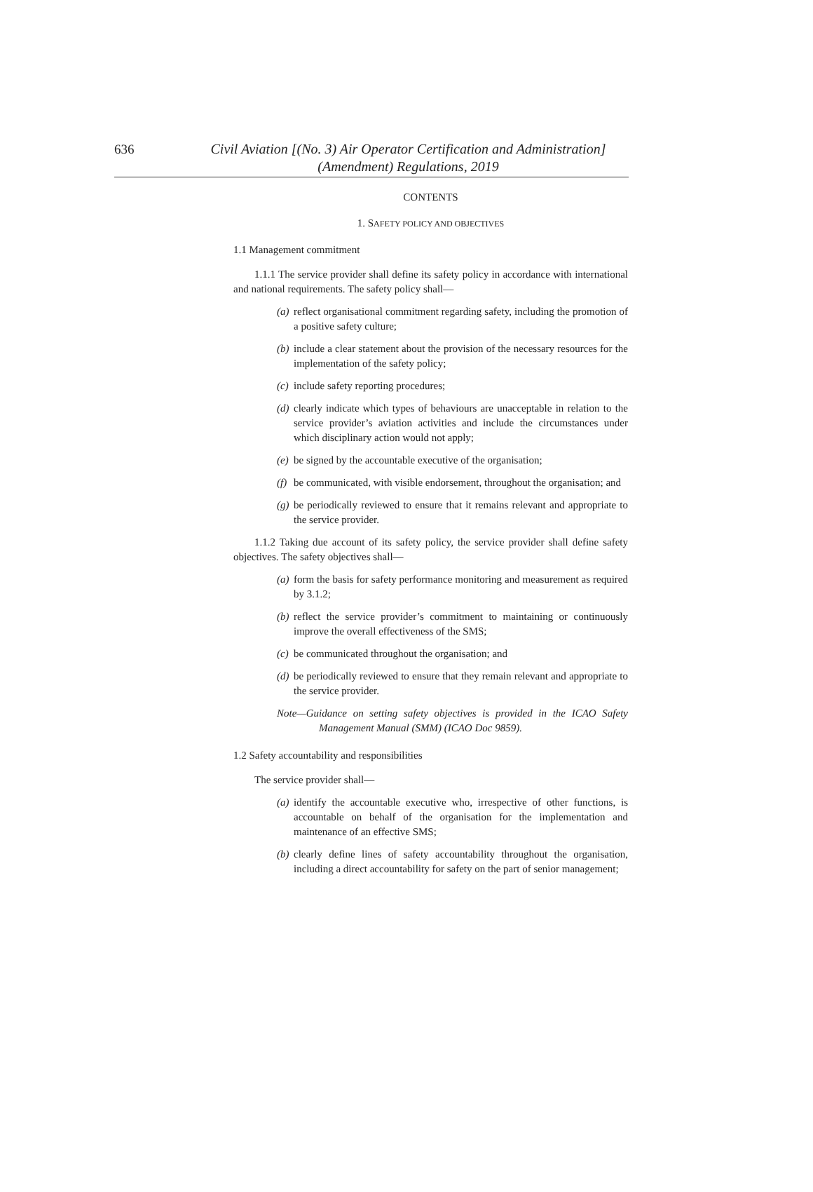636
Civil Aviation [(No. 3) Air Operator Certification and Administration]
(Amendment) Regulations, 2019
CONTENTS
1. SAFETY POLICY AND OBJECTIVES
1.1 Management commitment
1.1.1 The service provider shall define its safety policy in accordance with international and national requirements. The safety policy shall—
(a) reflect organisational commitment regarding safety, including the promotion of a positive safety culture;
(b) include a clear statement about the provision of the necessary resources for the implementation of the safety policy;
(c) include safety reporting procedures;
(d) clearly indicate which types of behaviours are unacceptable in relation to the service provider’s aviation activities and include the circumstances under which disciplinary action would not apply;
(e) be signed by the accountable executive of the organisation;
(f) be communicated, with visible endorsement, throughout the organisation; and
(g) be periodically reviewed to ensure that it remains relevant and appropriate to the service provider.
1.1.2 Taking due account of its safety policy, the service provider shall define safety objectives. The safety objectives shall—
(a) form the basis for safety performance monitoring and measurement as required by 3.1.2;
(b) reflect the service provider’s commitment to maintaining or continuously improve the overall effectiveness of the SMS;
(c) be communicated throughout the organisation; and
(d) be periodically reviewed to ensure that they remain relevant and appropriate to the service provider.
Note—Guidance on setting safety objectives is provided in the ICAO Safety Management Manual (SMM) (ICAO Doc 9859).
1.2 Safety accountability and responsibilities
The service provider shall—
(a) identify the accountable executive who, irrespective of other functions, is accountable on behalf of the organisation for the implementation and maintenance of an effective SMS;
(b) clearly define lines of safety accountability throughout the organisation, including a direct accountability for safety on the part of senior management;